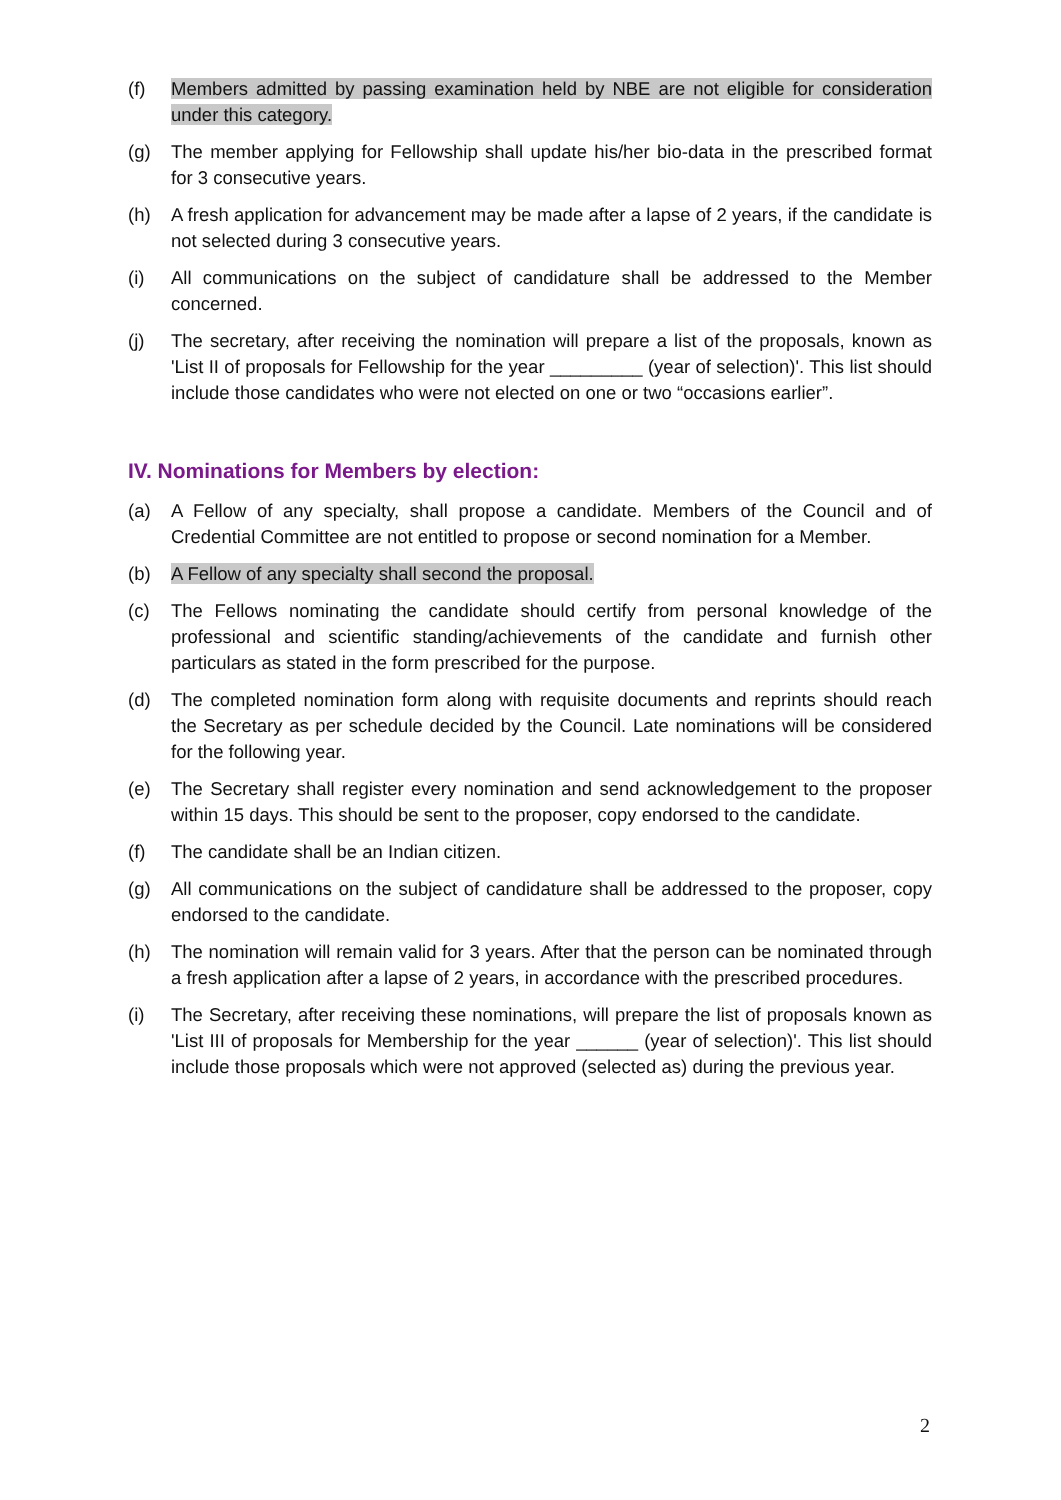(f) Members admitted by passing examination held by NBE are not eligible for consideration under this category.
(g) The member applying for Fellowship shall update his/her bio-data in the prescribed format for 3 consecutive years.
(h) A fresh application for advancement may be made after a lapse of 2 years, if the candidate is not selected during 3 consecutive years.
(i) All communications on the subject of candidature shall be addressed to the Member concerned.
(j) The secretary, after receiving the nomination will prepare a list of the proposals, known as 'List II of proposals for Fellowship for the year _________ (year of selection)'. This list should include those candidates who were not elected on one or two “occasions earlier”.
IV. Nominations for Members by election:
(a) A Fellow of any specialty, shall propose a candidate. Members of the Council and of Credential Committee are not entitled to propose or second nomination for a Member.
(b) A Fellow of any specialty shall second the proposal.
(c) The Fellows nominating the candidate should certify from personal knowledge of the professional and scientific standing/achievements of the candidate and furnish other particulars as stated in the form prescribed for the purpose.
(d) The completed nomination form along with requisite documents and reprints should reach the Secretary as per schedule decided by the Council. Late nominations will be considered for the following year.
(e) The Secretary shall register every nomination and send acknowledgement to the proposer within 15 days. This should be sent to the proposer, copy endorsed to the candidate.
(f) The candidate shall be an Indian citizen.
(g) All communications on the subject of candidature shall be addressed to the proposer, copy endorsed to the candidate.
(h) The nomination will remain valid for 3 years. After that the person can be nominated through a fresh application after a lapse of 2 years, in accordance with the prescribed procedures.
(i) The Secretary, after receiving these nominations, will prepare the list of proposals known as 'List III of proposals for Membership for the year ______ (year of selection)'. This list should include those proposals which were not approved (selected as) during the previous year.
2